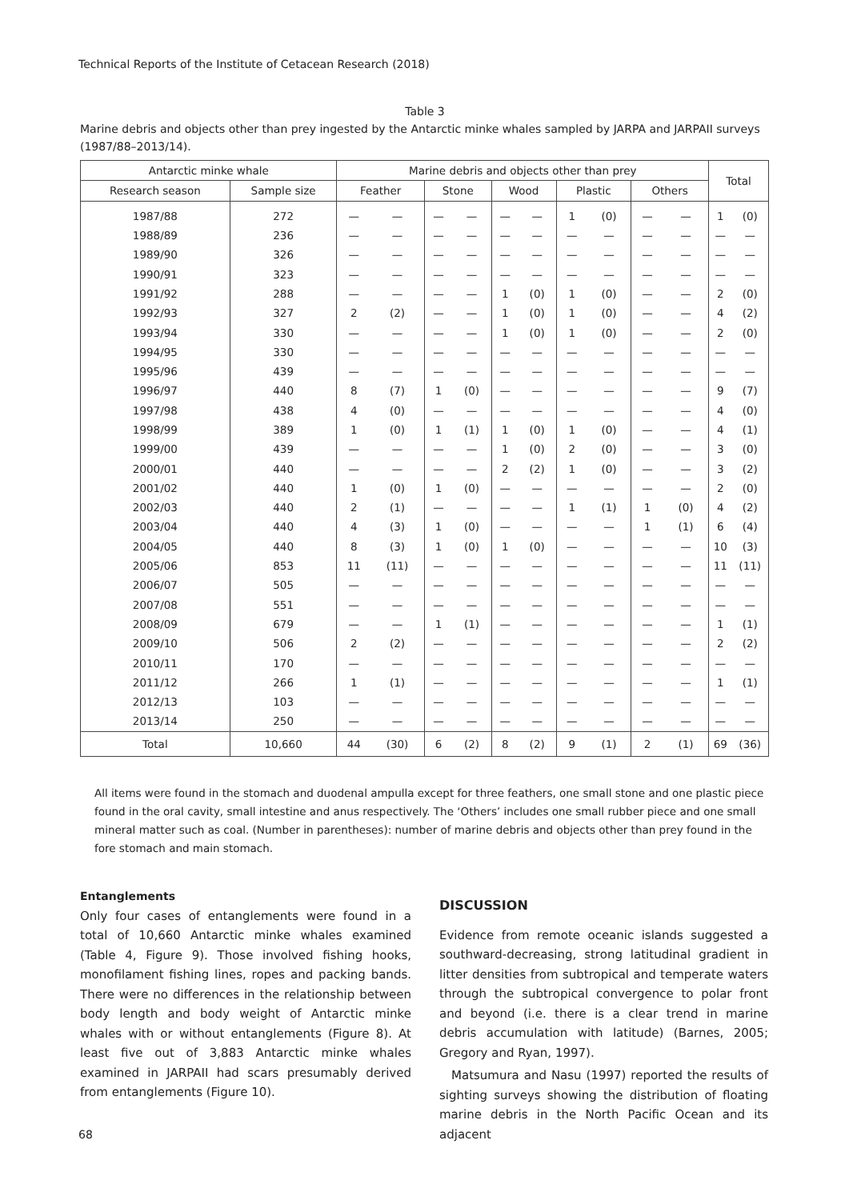Technical Reports of the Institute of Cetacean Research (2018)
Table 3
Marine debris and objects other than prey ingested by the Antarctic minke whales sampled by JARPA and JARPAII surveys (1987/88–2013/14).
| Antarctic minke whale | | Marine debris and objects other than prey | | | | | | | | | | Total | |
| --- | --- | --- | --- | --- | --- | --- | --- | --- | --- | --- | --- | --- | --- |
| Research season | Sample size | Feather | | Stone | | Wood | | Plastic | | Others | | | |
| 1987/88 | 272 | — | — | — | — | — | — | 1 | (0) | — | — | 1 | (0) |
| 1988/89 | 236 | — | — | — | — | — | — | — | — | — | — | — | — |
| 1989/90 | 326 | — | — | — | — | — | — | — | — | — | — | — | — |
| 1990/91 | 323 | — | — | — | — | — | — | — | — | — | — | — | — |
| 1991/92 | 288 | — | — | — | — | 1 | (0) | 1 | (0) | — | — | 2 | (0) |
| 1992/93 | 327 | 2 | (2) | — | — | 1 | (0) | 1 | (0) | — | — | 4 | (2) |
| 1993/94 | 330 | — | — | — | — | 1 | (0) | 1 | (0) | — | — | 2 | (0) |
| 1994/95 | 330 | — | — | — | — | — | — | — | — | — | — | — | — |
| 1995/96 | 439 | — | — | — | — | — | — | — | — | — | — | — | — |
| 1996/97 | 440 | 8 | (7) | 1 | (0) | — | — | — | — | — | — | 9 | (7) |
| 1997/98 | 438 | 4 | (0) | — | — | — | — | — | — | — | — | 4 | (0) |
| 1998/99 | 389 | 1 | (0) | 1 | (1) | 1 | (0) | 1 | (0) | — | — | 4 | (1) |
| 1999/00 | 439 | — | — | — | — | 1 | (0) | 2 | (0) | — | — | 3 | (0) |
| 2000/01 | 440 | — | — | — | — | 2 | (2) | 1 | (0) | — | — | 3 | (2) |
| 2001/02 | 440 | 1 | (0) | 1 | (0) | — | — | — | — | — | — | 2 | (0) |
| 2002/03 | 440 | 2 | (1) | — | — | — | — | 1 | (1) | 1 | (0) | 4 | (2) |
| 2003/04 | 440 | 4 | (3) | 1 | (0) | — | — | — | — | 1 | (1) | 6 | (4) |
| 2004/05 | 440 | 8 | (3) | 1 | (0) | 1 | (0) | — | — | — | — | 10 | (3) |
| 2005/06 | 853 | 11 | (11) | — | — | — | — | — | — | — | — | 11 | (11) |
| 2006/07 | 505 | — | — | — | — | — | — | — | — | — | — | — | — |
| 2007/08 | 551 | — | — | — | — | — | — | — | — | — | — | — | — |
| 2008/09 | 679 | — | — | 1 | (1) | — | — | — | — | — | — | 1 | (1) |
| 2009/10 | 506 | 2 | (2) | — | — | — | — | — | — | — | — | 2 | (2) |
| 2010/11 | 170 | — | — | — | — | — | — | — | — | — | — | — | — |
| 2011/12 | 266 | 1 | (1) | — | — | — | — | — | — | — | — | 1 | (1) |
| 2012/13 | 103 | — | — | — | — | — | — | — | — | — | — | — | — |
| 2013/14 | 250 | — | — | — | — | — | — | — | — | — | — | — | — |
| Total | 10,660 | 44 | (30) | 6 | (2) | 8 | (2) | 9 | (1) | 2 | (1) | 69 | (36) |
All items were found in the stomach and duodenal ampulla except for three feathers, one small stone and one plastic piece found in the oral cavity, small intestine and anus respectively. The ʻOthersʼ includes one small rubber piece and one small mineral matter such as coal. (Number in parentheses): number of marine debris and objects other than prey found in the fore stomach and main stomach.
Entanglements
Only four cases of entanglements were found in a total of 10,660 Antarctic minke whales examined (Table 4, Figure 9). Those involved fishing hooks, monofilament fishing lines, ropes and packing bands. There were no differences in the relationship between body length and body weight of Antarctic minke whales with or without entanglements (Figure 8). At least five out of 3,883 Antarctic minke whales examined in JARPAII had scars presumably derived from entanglements (Figure 10).
DISCUSSION
Evidence from remote oceanic islands suggested a southward-decreasing, strong latitudinal gradient in litter densities from subtropical and temperate waters through the subtropical convergence to polar front and beyond (i.e. there is a clear trend in marine debris accumulation with latitude) (Barnes, 2005; Gregory and Ryan, 1997).
Matsumura and Nasu (1997) reported the results of sighting surveys showing the distribution of floating marine debris in the North Pacific Ocean and its adjacent
68